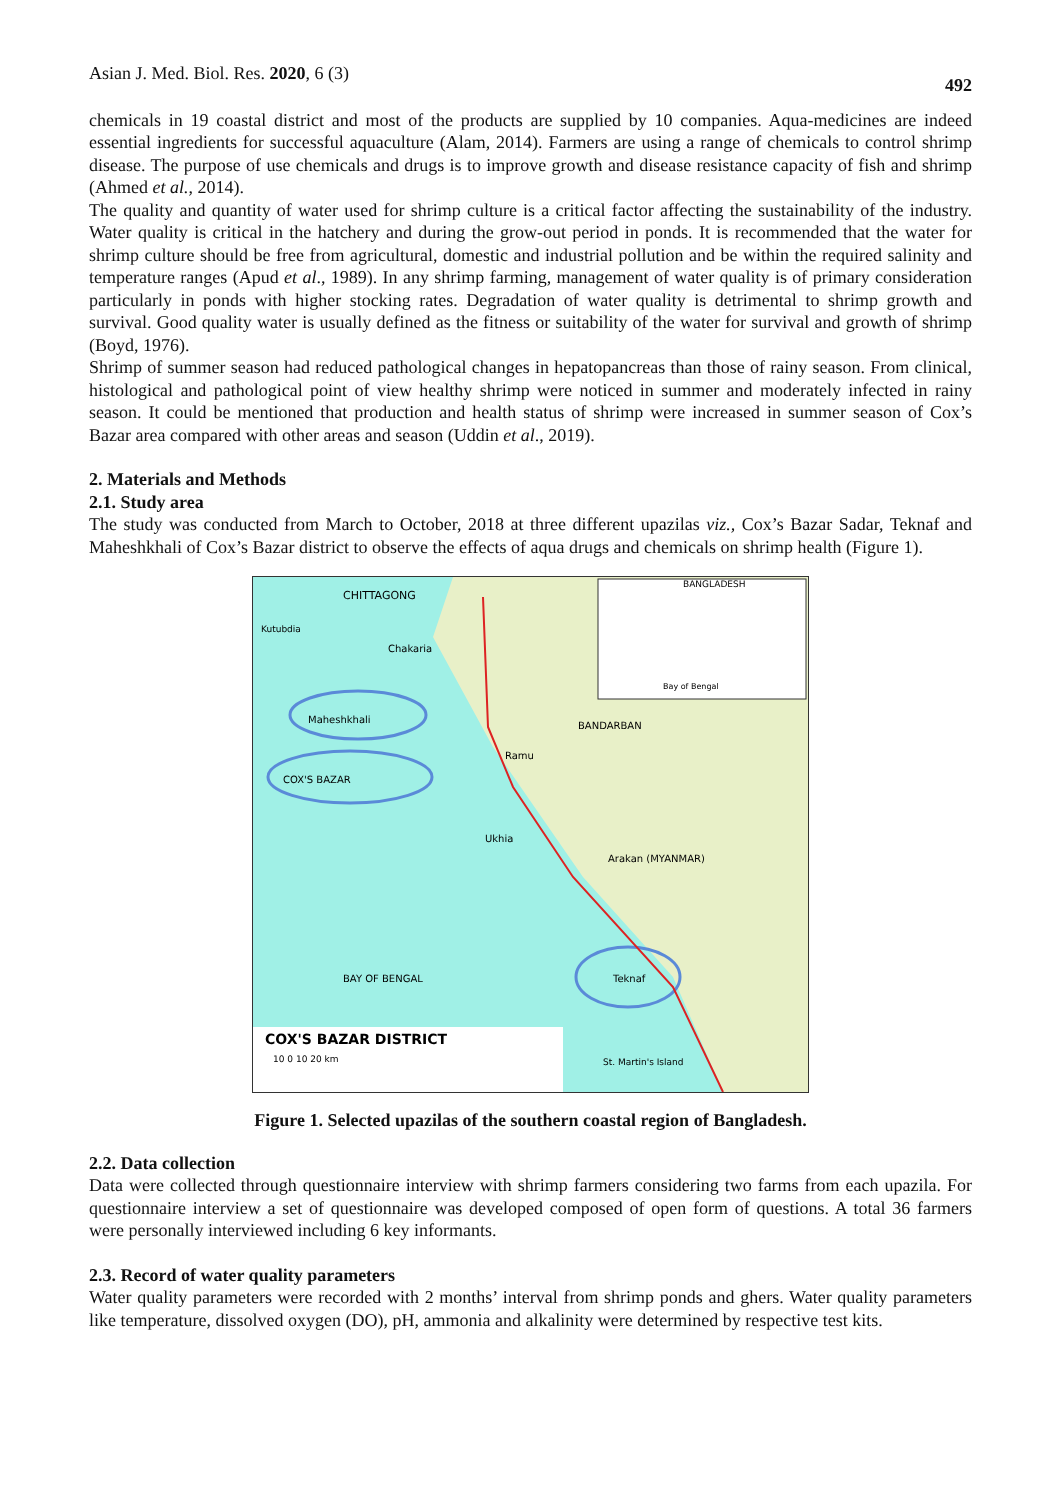Asian J. Med. Biol. Res. 2020, 6 (3) 492
chemicals in 19 coastal district and most of the products are supplied by 10 companies. Aqua-medicines are indeed essential ingredients for successful aquaculture (Alam, 2014). Farmers are using a range of chemicals to control shrimp disease. The purpose of use chemicals and drugs is to improve growth and disease resistance capacity of fish and shrimp (Ahmed et al., 2014).
The quality and quantity of water used for shrimp culture is a critical factor affecting the sustainability of the industry. Water quality is critical in the hatchery and during the grow-out period in ponds. It is recommended that the water for shrimp culture should be free from agricultural, domestic and industrial pollution and be within the required salinity and temperature ranges (Apud et al., 1989). In any shrimp farming, management of water quality is of primary consideration particularly in ponds with higher stocking rates. Degradation of water quality is detrimental to shrimp growth and survival. Good quality water is usually defined as the fitness or suitability of the water for survival and growth of shrimp (Boyd, 1976).
Shrimp of summer season had reduced pathological changes in hepatopancreas than those of rainy season. From clinical, histological and pathological point of view healthy shrimp were noticed in summer and moderately infected in rainy season. It could be mentioned that production and health status of shrimp were increased in summer season of Cox’s Bazar area compared with other areas and season (Uddin et al., 2019).
2. Materials and Methods
2.1. Study area
The study was conducted from March to October, 2018 at three different upazilas viz., Cox’s Bazar Sadar, Teknaf and Maheshkhali of Cox’s Bazar district to observe the effects of aqua drugs and chemicals on shrimp health (Figure 1).
CHITTAGONG
Kutubdia
Chakaria
Maheshkhali
BANDARBAN
Ramu
COX'S BAZAR
Ukhia
Arakan (MYANMAR)
BAY OF BENGAL
Teknaf
BANGLADESH
Bay of Bengal
COX'S BAZAR DISTRICT
10 0 10 20 km
St. Martin's Island
Figure 1. Selected upazilas of the southern coastal region of Bangladesh.
2.2. Data collection
Data were collected through questionnaire interview with shrimp farmers considering two farms from each upazila. For questionnaire interview a set of questionnaire was developed composed of open form of questions. A total 36 farmers were personally interviewed including 6 key informants.
2.3. Record of water quality parameters
Water quality parameters were recorded with 2 months’ interval from shrimp ponds and ghers. Water quality parameters like temperature, dissolved oxygen (DO), pH, ammonia and alkalinity were determined by respective test kits.